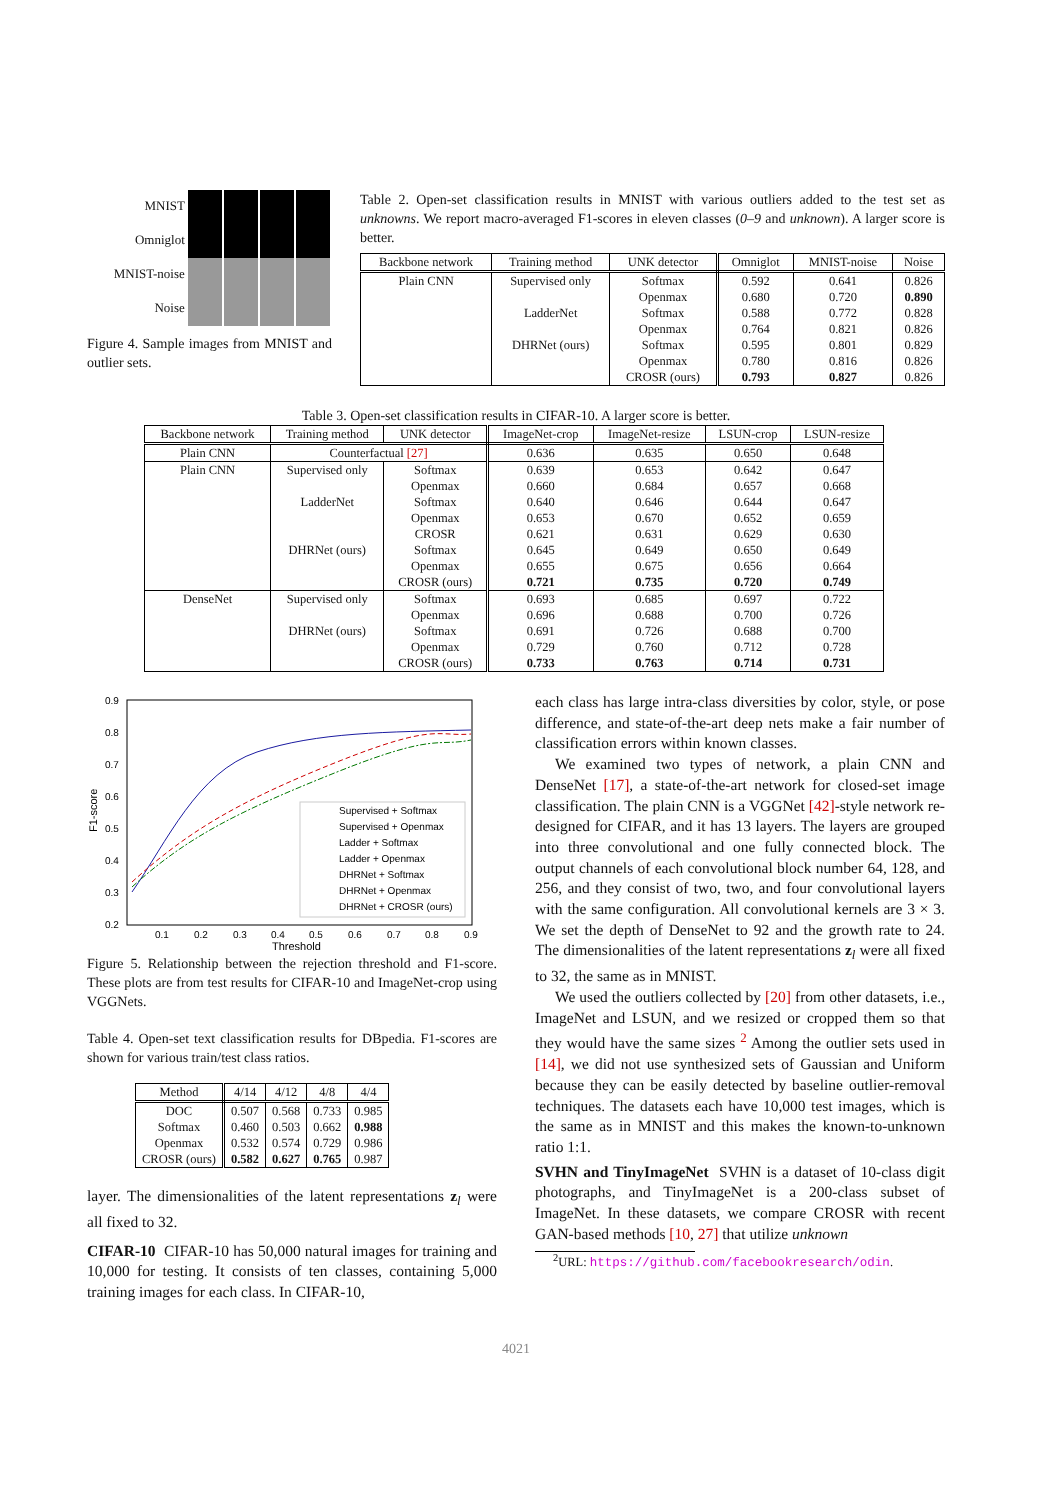MNIST
Omniglot
MNIST-noise
Noise
Figure 4. Sample images from MNIST and outlier sets.
Table 2. Open-set classification results in MNIST with various outliers added to the test set as unknowns. We report macro-averaged F1-scores in eleven classes (0–9 and unknown). A larger score is better.
| Backbone network | Training method | UNK detector | Omniglot | MNIST-noise | Noise |
| --- | --- | --- | --- | --- | --- |
| Plain CNN | Supervised only | Softmax | 0.592 | 0.641 | 0.826 |
| | | Openmax | 0.680 | 0.720 | 0.890 |
| | LadderNet | Softmax | 0.588 | 0.772 | 0.828 |
| | | Openmax | 0.764 | 0.821 | 0.826 |
| | DHRNet (ours) | Softmax | 0.595 | 0.801 | 0.829 |
| | | Openmax | 0.780 | 0.816 | 0.826 |
| | | CROSR (ours) | 0.793 | 0.827 | 0.826 |
Table 3. Open-set classification results in CIFAR-10. A larger score is better.
| Backbone network | Training method | UNK detector | ImageNet-crop | ImageNet-resize | LSUN-crop | LSUN-resize |
| --- | --- | --- | --- | --- | --- | --- |
| Plain CNN | Counterfactual [27] | | 0.636 | 0.635 | 0.650 | 0.648 |
| Plain CNN | Supervised only | Softmax | 0.639 | 0.653 | 0.642 | 0.647 |
| | | Openmax | 0.660 | 0.684 | 0.657 | 0.668 |
| | LadderNet | Softmax | 0.640 | 0.646 | 0.644 | 0.647 |
| | | Openmax | 0.653 | 0.670 | 0.652 | 0.659 |
| | | CROSR | 0.621 | 0.631 | 0.629 | 0.630 |
| | DHRNet (ours) | Softmax | 0.645 | 0.649 | 0.650 | 0.649 |
| | | Openmax | 0.655 | 0.675 | 0.656 | 0.664 |
| | | CROSR (ours) | 0.721 | 0.735 | 0.720 | 0.749 |
| DenseNet | Supervised only | Softmax | 0.693 | 0.685 | 0.697 | 0.722 |
| | | Openmax | 0.696 | 0.688 | 0.700 | 0.726 |
| | DHRNet (ours) | Softmax | 0.691 | 0.726 | 0.688 | 0.700 |
| | | Openmax | 0.729 | 0.760 | 0.712 | 0.728 |
| | | CROSR (ours) | 0.733 | 0.763 | 0.714 | 0.731 |
0.9
0.8
0.7
0.6
0.5
0.4
0.3
0.2
0.1
0.2
0.3
0.4
0.5
0.6
0.7
0.8
0.9
Threshold
F1-score
Supervised + Softmax
Supervised + Openmax
Ladder + Softmax
Ladder + Openmax
DHRNet + Softmax
DHRNet + Openmax
DHRNet + CROSR (ours)
Figure 5. Relationship between the rejection threshold and F1-score. These plots are from test results for CIFAR-10 and ImageNet-crop using VGGNets.
Table 4. Open-set text classification results for DBpedia. F1-scores are shown for various train/test class ratios.
| Method | 4/14 | 4/12 | 4/8 | 4/4 |
| --- | --- | --- | --- | --- |
| DOC | 0.507 | 0.568 | 0.733 | 0.985 |
| Softmax | 0.460 | 0.503 | 0.662 | 0.988 |
| Openmax | 0.532 | 0.574 | 0.729 | 0.986 |
| CROSR (ours) | 0.582 | 0.627 | 0.765 | 0.987 |
layer. The dimensionalities of the latent representations z<sub>l</sub> were all fixed to 32.
CIFAR-10 CIFAR-10 has 50,000 natural images for training and 10,000 for testing. It consists of ten classes, containing 5,000 training images for each class. In CIFAR-10,
each class has large intra-class diversities by color, style, or pose difference, and state-of-the-art deep nets make a fair number of classification errors within known classes.
We examined two types of network, a plain CNN and DenseNet [17], a state-of-the-art network for closed-set image classification. The plain CNN is a VGGNet [42]-style network re-designed for CIFAR, and it has 13 layers. The layers are grouped into three convolutional and one fully connected block. The output channels of each convolutional block number 64, 128, and 256, and they consist of two, two, and four convolutional layers with the same configuration. All convolutional kernels are 3 × 3. We set the depth of DenseNet to 92 and the growth rate to 24. The dimensionalities of the latent representations z<sub>l</sub> were all fixed to 32, the same as in MNIST.
We used the outliers collected by [20] from other datasets, i.e., ImageNet and LSUN, and we resized or cropped them so that they would have the same sizes <sup>2</sup> Among the outlier sets used in [14], we did not use synthesized sets of Gaussian and Uniform because they can be easily detected by baseline outlier-removal techniques. The datasets each have 10,000 test images, which is the same as in MNIST and this makes the known-to-unknown ratio 1:1.
SVHN and TinyImageNet SVHN is a dataset of 10-class digit photographs, and TinyImageNet is a 200-class subset of ImageNet. In these datasets, we compare CROSR with recent GAN-based methods [10, 27] that utilize unknown
<sup>2</sup> URL: https://github.com/facebookresearch/odin.
4021